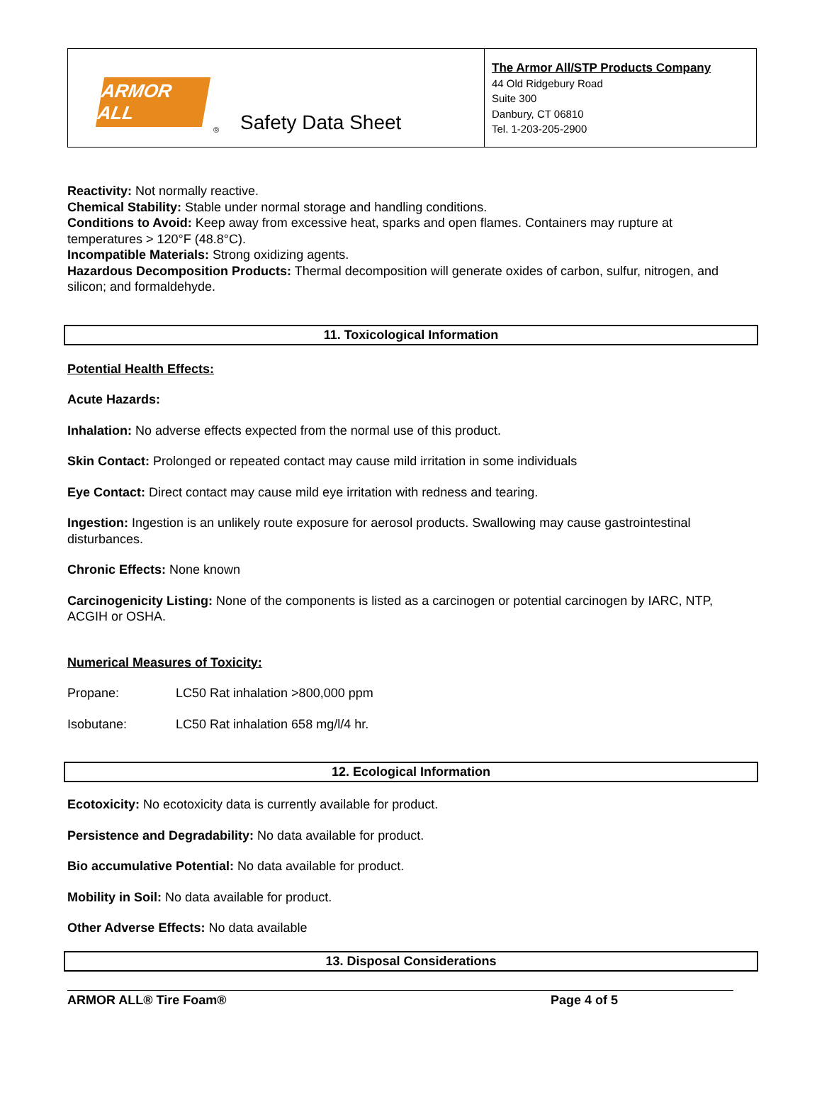ARMOR ALL
® Safety Data Sheet
The Armor All/STP Products Company
44 Old Ridgebury Road
Suite 300
Danbury, CT 06810
Tel. 1-203-205-2900
Reactivity: Not normally reactive.
Chemical Stability: Stable under normal storage and handling conditions.
Conditions to Avoid: Keep away from excessive heat, sparks and open flames. Containers may rupture at temperatures > 120°F (48.8°C).
Incompatible Materials: Strong oxidizing agents.
Hazardous Decomposition Products: Thermal decomposition will generate oxides of carbon, sulfur, nitrogen, and silicon; and formaldehyde.
11. Toxicological Information
Potential Health Effects:
Acute Hazards:
Inhalation: No adverse effects expected from the normal use of this product.
Skin Contact: Prolonged or repeated contact may cause mild irritation in some individuals
Eye Contact: Direct contact may cause mild eye irritation with redness and tearing.
Ingestion: Ingestion is an unlikely route exposure for aerosol products. Swallowing may cause gastrointestinal disturbances.
Chronic Effects: None known
Carcinogenicity Listing: None of the components is listed as a carcinogen or potential carcinogen by IARC, NTP, ACGIH or OSHA.
Numerical Measures of Toxicity:
Propane: LC50 Rat inhalation >800,000 ppm
Isobutane: LC50 Rat inhalation 658 mg/l/4 hr.
12. Ecological Information
Ecotoxicity: No ecotoxicity data is currently available for product.
Persistence and Degradability: No data available for product.
Bio accumulative Potential: No data available for product.
Mobility in Soil: No data available for product.
Other Adverse Effects: No data available
13. Disposal Considerations
ARMOR ALL® Tire Foam® Page 4 of 5